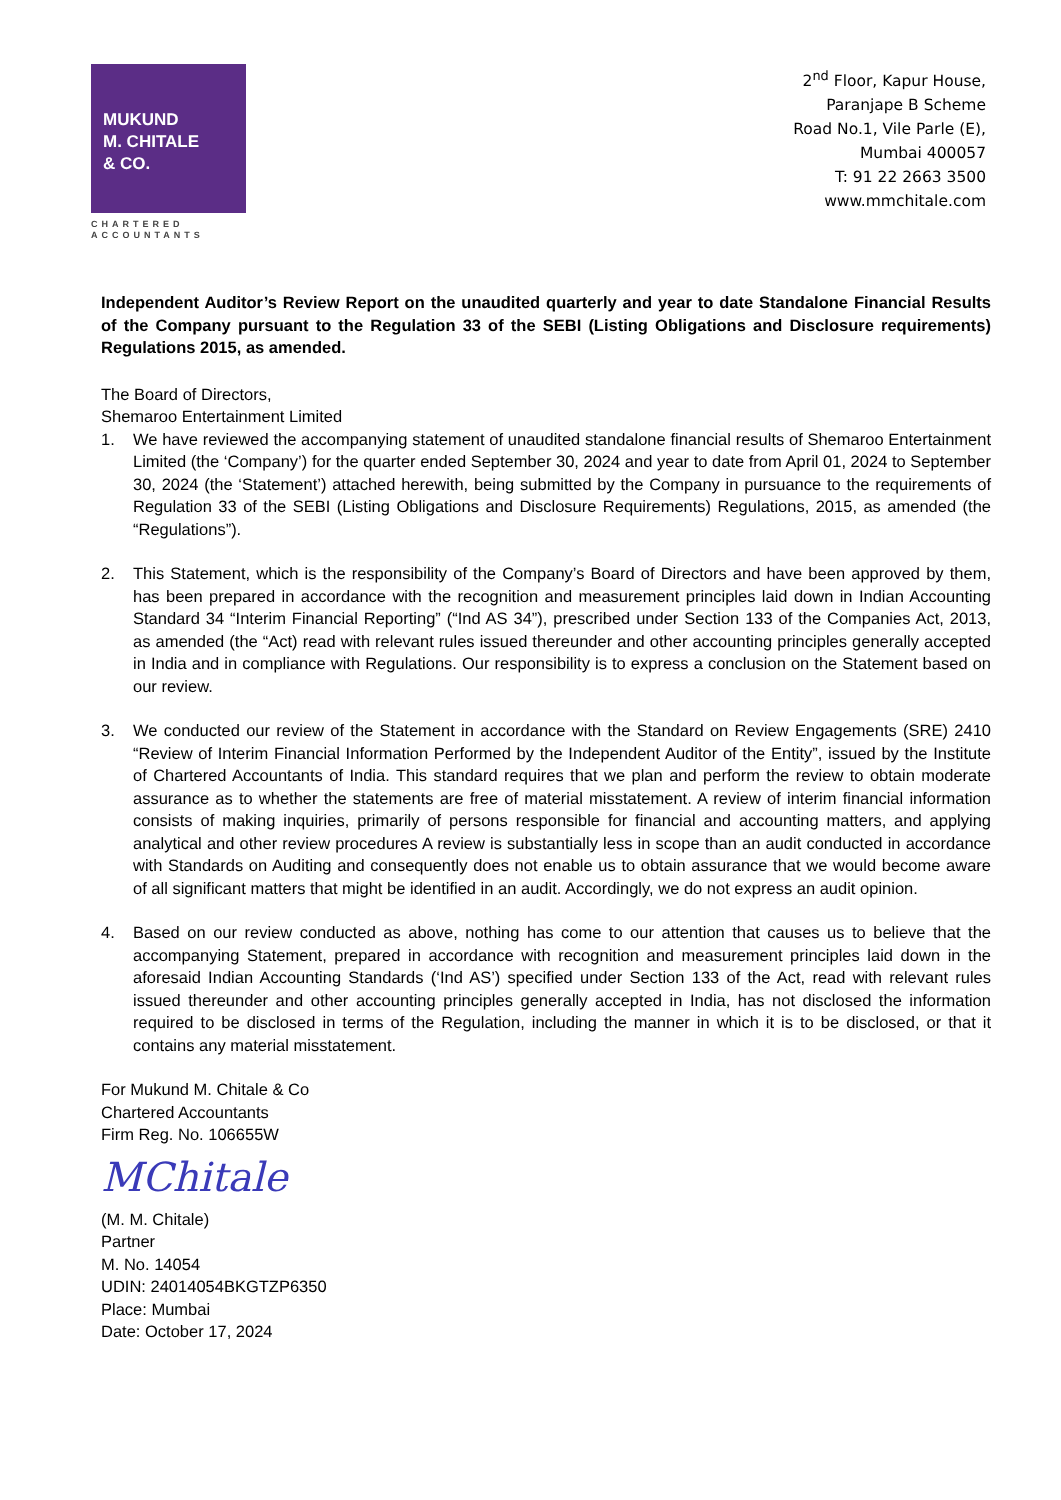MUKUND
M. CHITALE
& CO.
CHARTERED
ACCOUNTANTS
2<sup>nd</sup> Floor, Kapur House,
Paranjape B Scheme
Road No.1, Vile Parle (E),
Mumbai 400057
T: 91 22 2663 3500
www.mmchitale.com
Independent Auditor’s Review Report on the unaudited quarterly and year to date Standalone Financial Results of the Company pursuant to the Regulation 33 of the SEBI (Listing Obligations and Disclosure requirements) Regulations 2015, as amended.
The Board of Directors,
Shemaroo Entertainment Limited
1. We have reviewed the accompanying statement of unaudited standalone financial results of Shemaroo Entertainment Limited (the ‘Company’) for the quarter ended September 30, 2024 and year to date from April 01, 2024 to September 30, 2024 (the ‘Statement’) attached herewith, being submitted by the Company in pursuance to the requirements of Regulation 33 of the SEBI (Listing Obligations and Disclosure Requirements) Regulations, 2015, as amended (the “Regulations”).
2. This Statement, which is the responsibility of the Company’s Board of Directors and have been approved by them, has been prepared in accordance with the recognition and measurement principles laid down in Indian Accounting Standard 34 “Interim Financial Reporting” (“Ind AS 34”), prescribed under Section 133 of the Companies Act, 2013, as amended (the “Act) read with relevant rules issued thereunder and other accounting principles generally accepted in India and in compliance with Regulations. Our responsibility is to express a conclusion on the Statement based on our review.
3. We conducted our review of the Statement in accordance with the Standard on Review Engagements (SRE) 2410 “Review of Interim Financial Information Performed by the Independent Auditor of the Entity”, issued by the Institute of Chartered Accountants of India. This standard requires that we plan and perform the review to obtain moderate assurance as to whether the statements are free of material misstatement. A review of interim financial information consists of making inquiries, primarily of persons responsible for financial and accounting matters, and applying analytical and other review procedures A review is substantially less in scope than an audit conducted in accordance with Standards on Auditing and consequently does not enable us to obtain assurance that we would become aware of all significant matters that might be identified in an audit. Accordingly, we do not express an audit opinion.
4. Based on our review conducted as above, nothing has come to our attention that causes us to believe that the accompanying Statement, prepared in accordance with recognition and measurement principles laid down in the aforesaid Indian Accounting Standards (‘Ind AS’) specified under Section 133 of the Act, read with relevant rules issued thereunder and other accounting principles generally accepted in India, has not disclosed the information required to be disclosed in terms of the Regulation, including the manner in which it is to be disclosed, or that it contains any material misstatement.
For Mukund M. Chitale & Co
Chartered Accountants
Firm Reg. No. 106655W
MChitale
(M. M. Chitale)
Partner
M. No. 14054
UDIN: 24014054BKGTZP6350
Place: Mumbai
Date: October 17, 2024